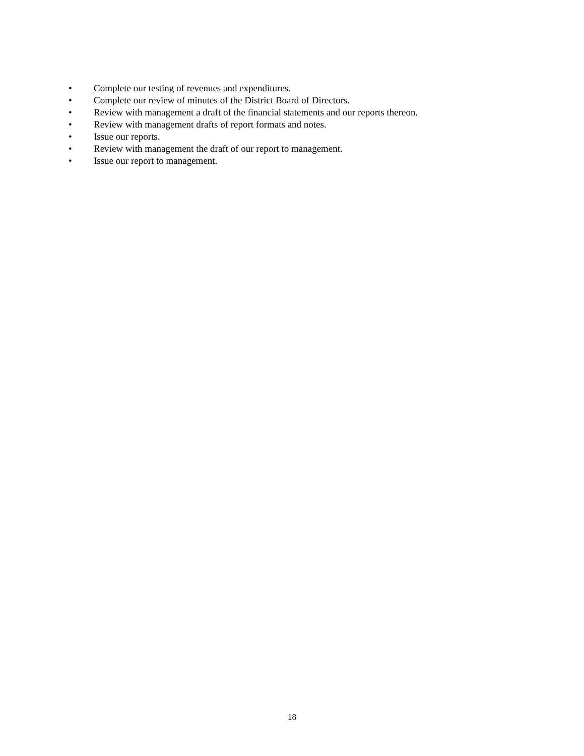• Complete our testing of revenues and expenditures.
• Complete our review of minutes of the District Board of Directors.
• Review with management a draft of the financial statements and our reports thereon.
• Review with management drafts of report formats and notes.
• Issue our reports.
• Review with management the draft of our report to management.
• Issue our report to management.
18